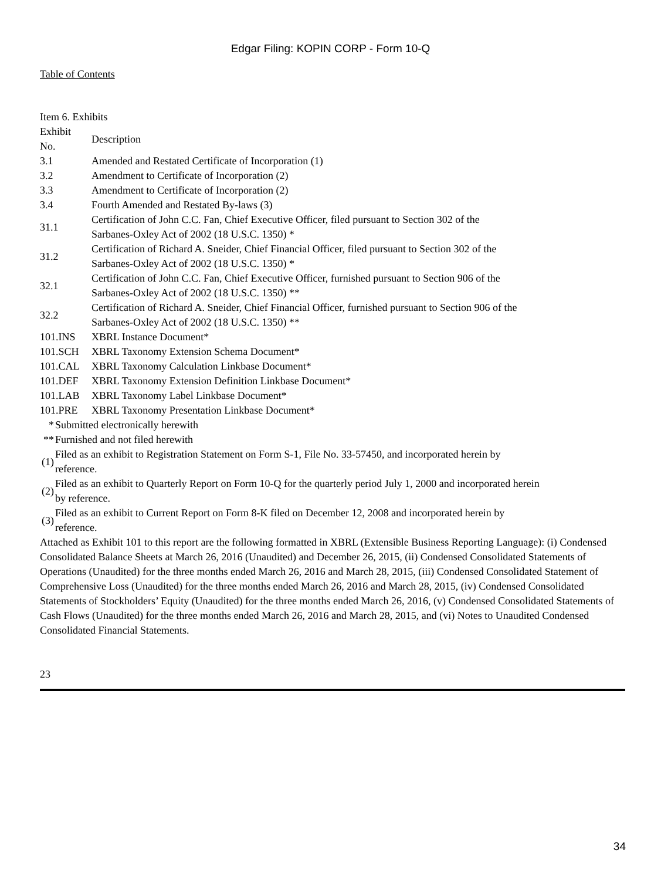Edgar Filing: KOPIN CORP - Form 10-Q
Table of Contents
Item 6. Exhibits
| Exhibit No. | Description |
| 3.1 | Amended and Restated Certificate of Incorporation (1) |
| 3.2 | Amendment to Certificate of Incorporation (2) |
| 3.3 | Amendment to Certificate of Incorporation (2) |
| 3.4 | Fourth Amended and Restated By-laws (3) |
| 31.1 | Certification of John C.C. Fan, Chief Executive Officer, filed pursuant to Section 302 of the Sarbanes-Oxley Act of 2002 (18 U.S.C. 1350) * |
| 31.2 | Certification of Richard A. Sneider, Chief Financial Officer, filed pursuant to Section 302 of the Sarbanes-Oxley Act of 2002 (18 U.S.C. 1350) * |
| 32.1 | Certification of John C.C. Fan, Chief Executive Officer, furnished pursuant to Section 906 of the Sarbanes-Oxley Act of 2002 (18 U.S.C. 1350) ** |
| 32.2 | Certification of Richard A. Sneider, Chief Financial Officer, furnished pursuant to Section 906 of the Sarbanes-Oxley Act of 2002 (18 U.S.C. 1350) ** |
| 101.INS | XBRL Instance Document* |
| 101.SCH | XBRL Taxonomy Extension Schema Document* |
| 101.CAL | XBRL Taxonomy Calculation Linkbase Document* |
| 101.DEF | XBRL Taxonomy Extension Definition Linkbase Document* |
| 101.LAB | XBRL Taxonomy Label Linkbase Document* |
| 101.PRE | XBRL Taxonomy Presentation Linkbase Document* |
| * | Submitted electronically herewith |
| ** | Furnished and not filed herewith |
| (1) | Filed as an exhibit to Registration Statement on Form S-1, File No. 33-57450, and incorporated herein by reference. |
| (2) | Filed as an exhibit to Quarterly Report on Form 10-Q for the quarterly period July 1, 2000 and incorporated herein by reference. |
| (3) | Filed as an exhibit to Current Report on Form 8-K filed on December 12, 2008 and incorporated herein by reference. |
Attached as Exhibit 101 to this report are the following formatted in XBRL (Extensible Business Reporting Language): (i) Condensed Consolidated Balance Sheets at March 26, 2016 (Unaudited) and December 26, 2015, (ii) Condensed Consolidated Statements of Operations (Unaudited) for the three months ended March 26, 2016 and March 28, 2015, (iii) Condensed Consolidated Statement of Comprehensive Loss (Unaudited) for the three months ended March 26, 2016 and March 28, 2015, (iv) Condensed Consolidated Statements of Stockholders’ Equity (Unaudited) for the three months ended March 26, 2016, (v) Condensed Consolidated Statements of Cash Flows (Unaudited) for the three months ended March 26, 2016 and March 28, 2015, and (vi) Notes to Unaudited Condensed Consolidated Financial Statements.
23
34